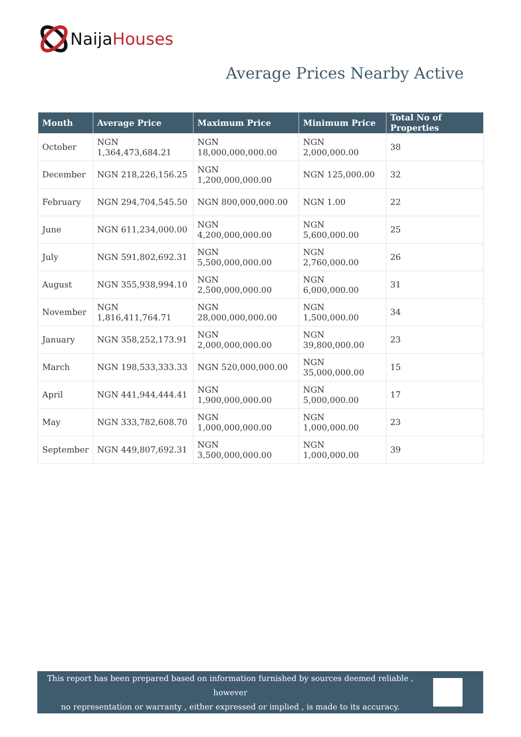Naija Houses
Average Prices Nearby Active
| Month | Average Price | Maximum Price | Minimum Price | Total No of Properties |
| --- | --- | --- | --- | --- |
| October | NGN 1,364,473,684.21 | NGN 18,000,000,000.00 | NGN 2,000,000.00 | 38 |
| December | NGN 218,226,156.25 | NGN 1,200,000,000.00 | NGN 125,000.00 | 32 |
| February | NGN 294,704,545.50 | NGN 800,000,000.00 | NGN 1.00 | 22 |
| June | NGN 611,234,000.00 | NGN 4,200,000,000.00 | NGN 5,600,000.00 | 25 |
| July | NGN 591,802,692.31 | NGN 5,500,000,000.00 | NGN 2,760,000.00 | 26 |
| August | NGN 355,938,994.10 | NGN 2,500,000,000.00 | NGN 6,000,000.00 | 31 |
| November | NGN 1,816,411,764.71 | NGN 28,000,000,000.00 | NGN 1,500,000.00 | 34 |
| January | NGN 358,252,173.91 | NGN 2,000,000,000.00 | NGN 39,800,000.00 | 23 |
| March | NGN 198,533,333.33 | NGN 520,000,000.00 | NGN 35,000,000.00 | 15 |
| April | NGN 441,944,444.41 | NGN 1,900,000,000.00 | NGN 5,000,000.00 | 17 |
| May | NGN 333,782,608.70 | NGN 1,000,000,000.00 | NGN 1,000,000.00 | 23 |
| September | NGN 449,807,692.31 | NGN 3,500,000,000.00 | NGN 1,000,000.00 | 39 |
This report has been prepared based on information furnished by sources deemed reliable , however
no representation or warranty , either expressed or implied , is made to its accuracy.